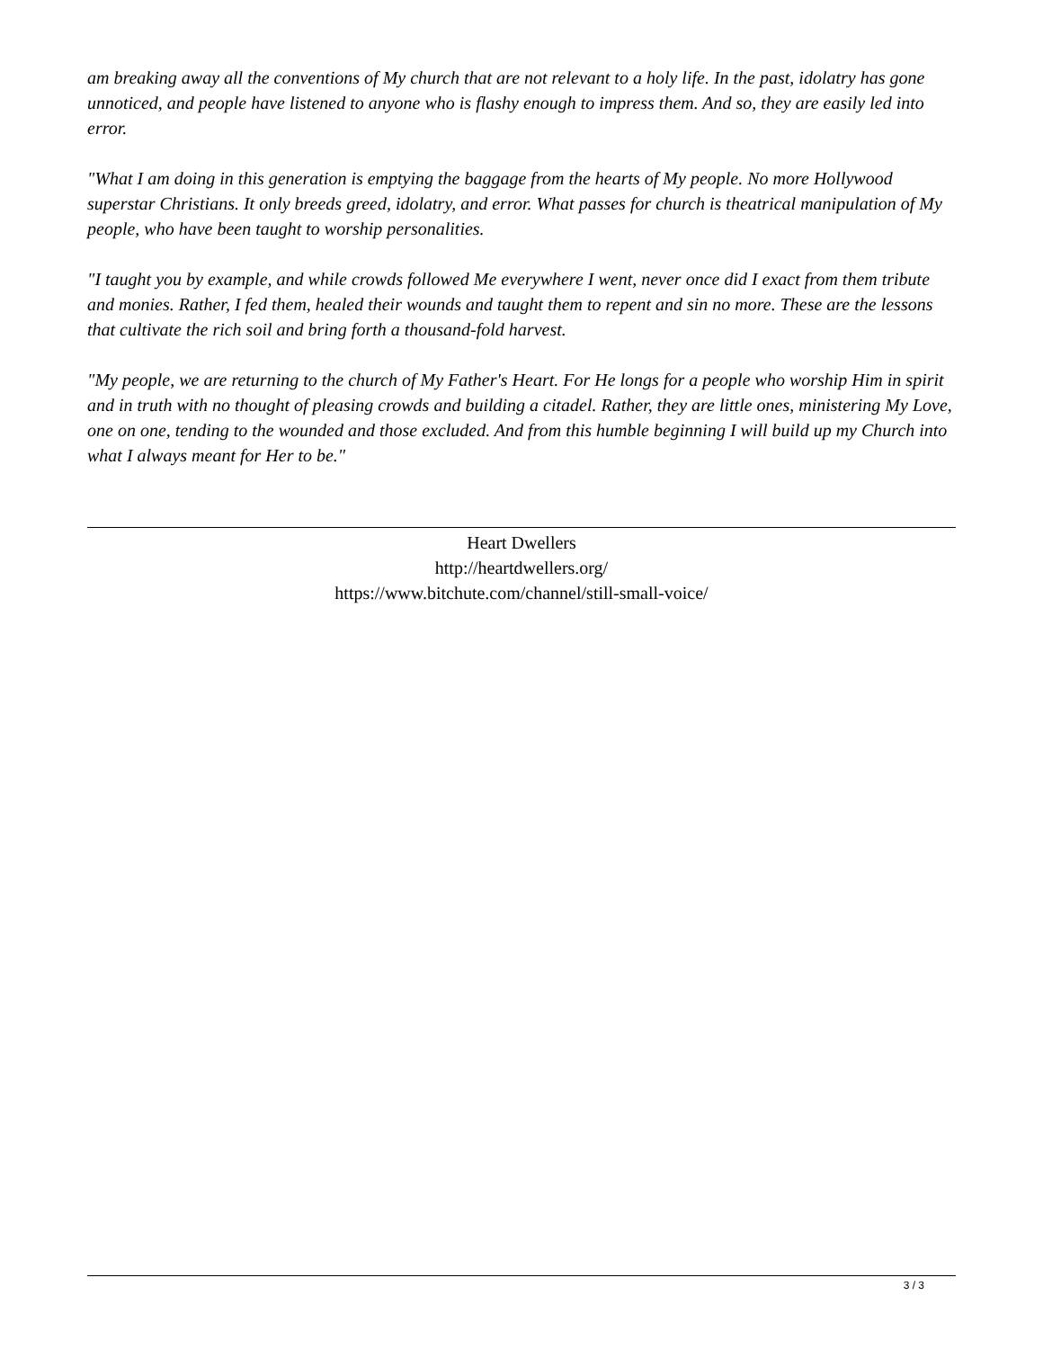am breaking away all the conventions of My church that are not relevant to a holy life. In the past, idolatry has gone unnoticed, and people have listened to anyone who is flashy enough to impress them. And so, they are easily led into error.
"What I am doing in this generation is emptying the baggage from the hearts of My people. No more Hollywood superstar Christians. It only breeds greed, idolatry, and error. What passes for church is theatrical manipulation of My people, who have been taught to worship personalities.
"I taught you by example, and while crowds followed Me everywhere I went, never once did I exact from them tribute and monies. Rather, I fed them, healed their wounds and taught them to repent and sin no more. These are the lessons that cultivate the rich soil and bring forth a thousand-fold harvest.
"My people, we are returning to the church of My Father's Heart. For He longs for a people who worship Him in spirit and in truth with no thought of pleasing crowds and building a citadel. Rather, they are little ones, ministering My Love, one on one, tending to the wounded and those excluded. And from this humble beginning I will build up my Church into what I always meant for Her to be."
Heart Dwellers
http://heartdwellers.org/
https://www.bitchute.com/channel/still-small-voice/
3 / 3